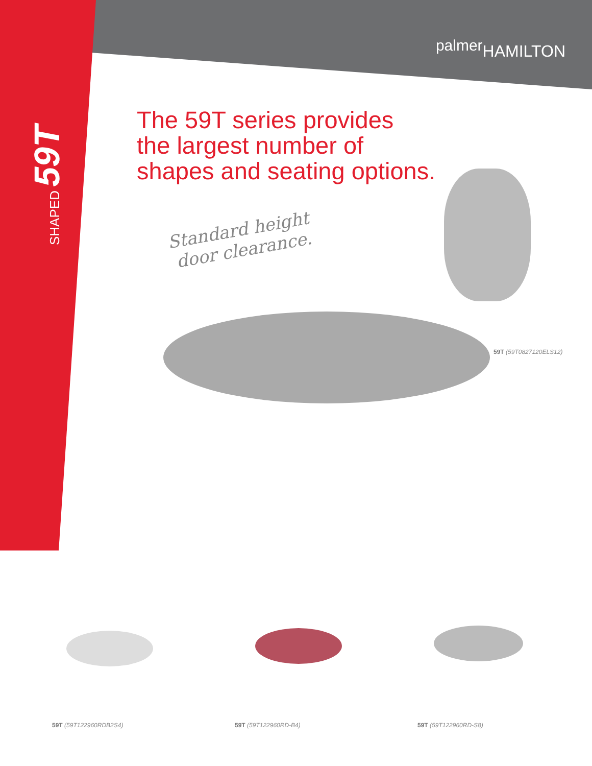palmerHAMILTON
SHAPED 59T
The 59T series provides
the largest number of
shapes and seating options.
Standard height
door clearance.
59T (59T0827120ELS12)
59T (59T122960RDB2S4) 59T (59T122960RD-B4) 59T (59T122960RD-S8)